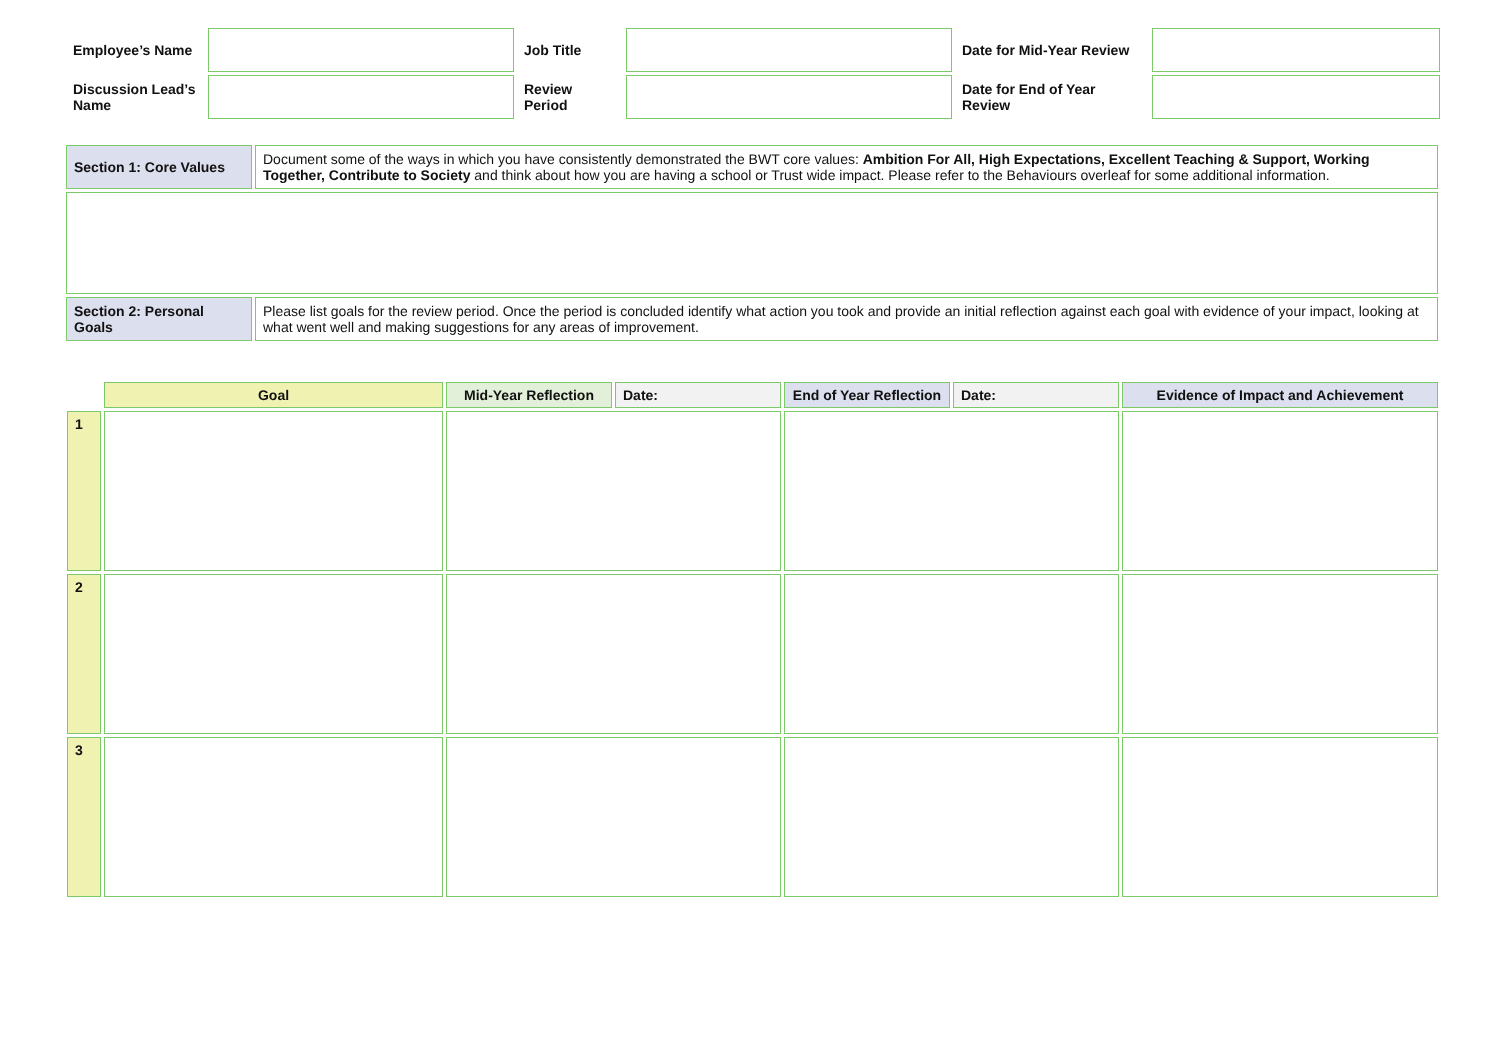| Employee’s Name | | Job Title | | Date for Mid-Year Review | |
| Discussion Lead’s Name | | Review Period | | Date for End of Year Review | |
| Section 1: Core Values | Document some of the ways in which you have consistently demonstrated the BWT core values: Ambition For All, High Expectations, Excellent Teaching & Support, Working Together, Contribute to Society and think about how you are having a school or Trust wide impact. Please refer to the Behaviours overleaf for some additional information. |
| Section 2: Personal Goals | Please list goals for the review period. Once the period is concluded identify what action you took and provide an initial reflection against each goal with evidence of your impact, looking at what went well and making suggestions for any areas of improvement. |
| | Goal | Mid-Year Reflection | Date: | End of Year Reflection | Date: | Evidence of Impact and Achievement |
| 1 | | | | | | |
| 2 | | | | | | |
| 3 | | | | | | |